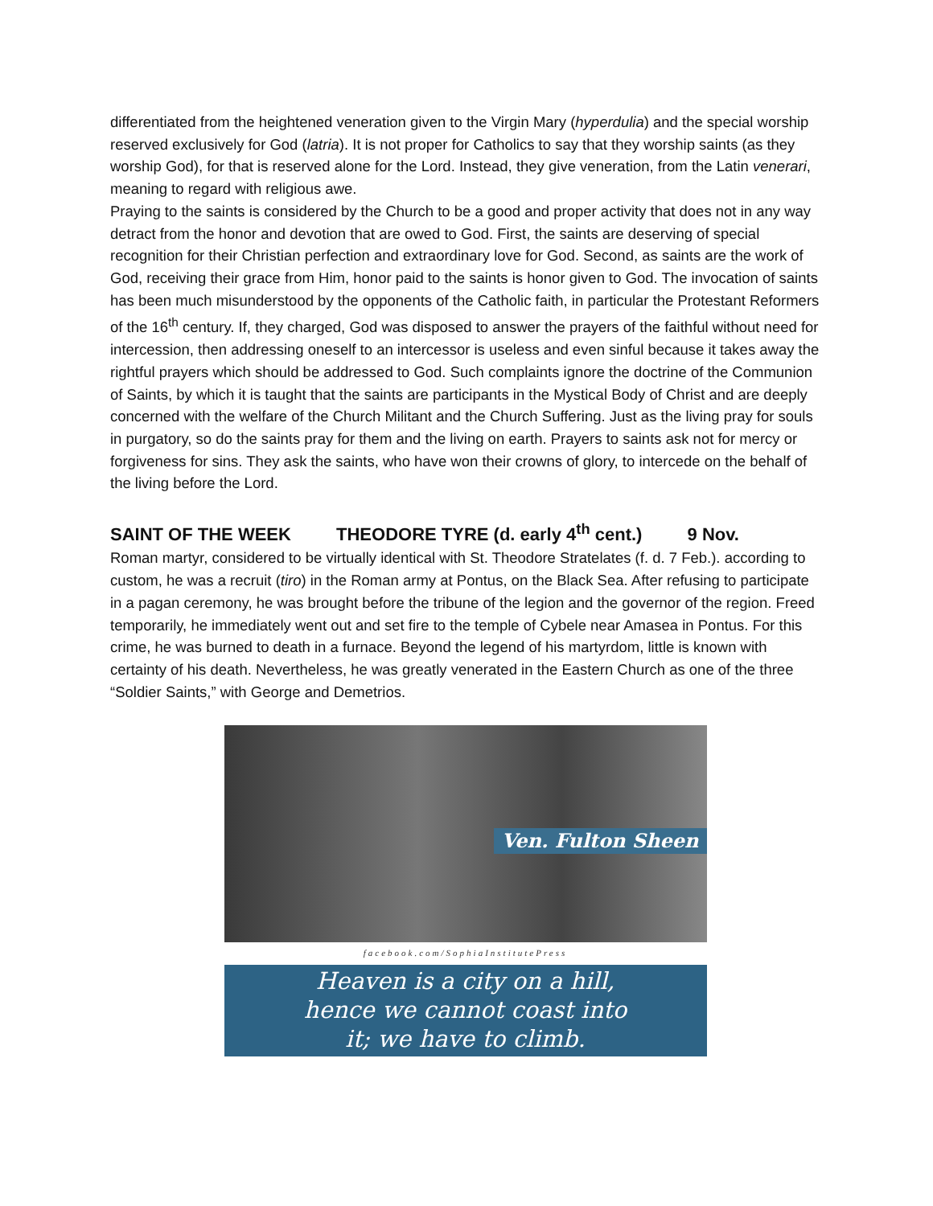differentiated from the heightened veneration given to the Virgin Mary (hyperdulia) and the special worship reserved exclusively for God (latria). It is not proper for Catholics to say that they worship saints (as they worship God), for that is reserved alone for the Lord. Instead, they give veneration, from the Latin venerari, meaning to regard with religious awe.
Praying to the saints is considered by the Church to be a good and proper activity that does not in any way detract from the honor and devotion that are owed to God. First, the saints are deserving of special recognition for their Christian perfection and extraordinary love for God. Second, as saints are the work of God, receiving their grace from Him, honor paid to the saints is honor given to God. The invocation of saints has been much misunderstood by the opponents of the Catholic faith, in particular the Protestant Reformers of the 16<sup>th</sup> century. If, they charged, God was disposed to answer the prayers of the faithful without need for intercession, then addressing oneself to an intercessor is useless and even sinful because it takes away the rightful prayers which should be addressed to God. Such complaints ignore the doctrine of the Communion of Saints, by which it is taught that the saints are participants in the Mystical Body of Christ and are deeply concerned with the welfare of the Church Militant and the Church Suffering. Just as the living pray for souls in purgatory, so do the saints pray for them and the living on earth. Prayers to saints ask not for mercy or forgiveness for sins. They ask the saints, who have won their crowns of glory, to intercede on the behalf of the living before the Lord.
SAINT OF THE WEEK THEODORE TYRE (d. early 4<sup>th</sup> cent.) 9 Nov.
Roman martyr, considered to be virtually identical with St. Theodore Stratelates (f. d. 7 Feb.). according to custom, he was a recruit (tiro) in the Roman army at Pontus, on the Black Sea. After refusing to participate in a pagan ceremony, he was brought before the tribune of the legion and the governor of the region. Freed temporarily, he immediately went out and set fire to the temple of Cybele near Amasea in Pontus. For this crime, he was burned to death in a furnace. Beyond the legend of his martyrdom, little is known with certainty of his death. Nevertheless, he was greatly venerated in the Eastern Church as one of the three “Soldier Saints,” with George and Demetrios.
Ven. Fulton Sheen
facebook.com/SophiaInstitutePress
Heaven is a city on a hill,
hence we cannot coast into
it; we have to climb.